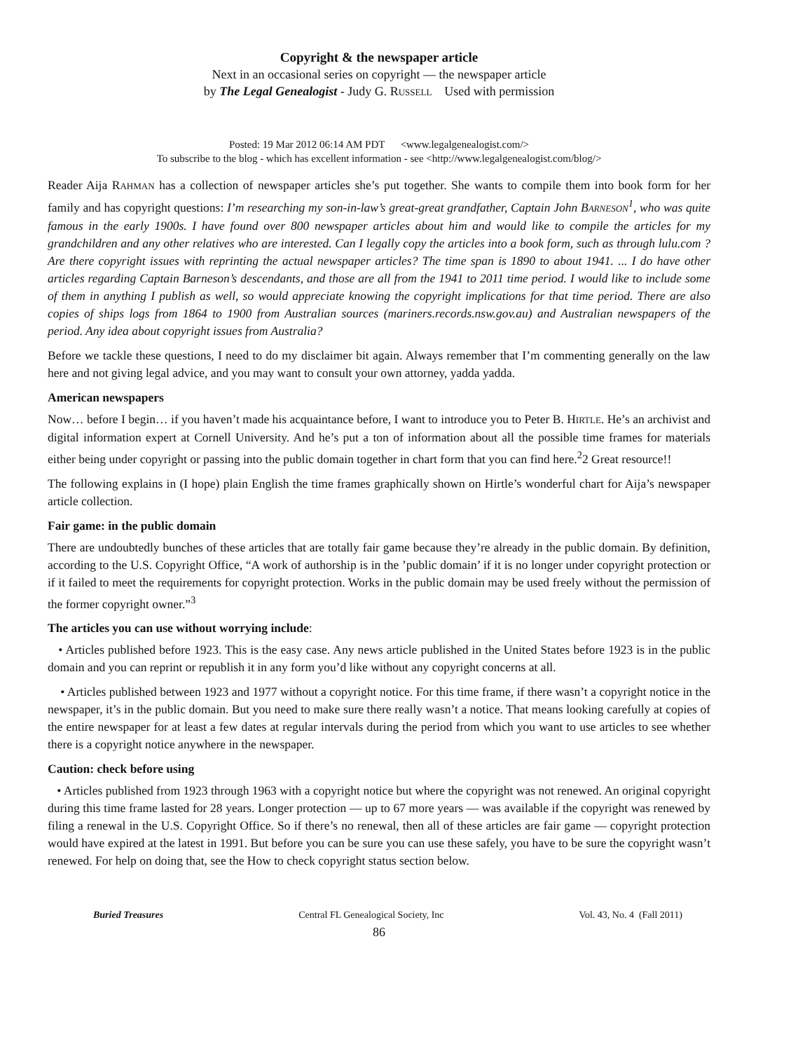Copyright & the newspaper article
Next in an occasional series on copyright — the newspaper article
by The Legal Genealogist - Judy G. RUSSELL Used with permission
Posted: 19 Mar 2012 06:14 AM PDT <www.legalgenealogist.com/>
To subscribe to the blog - which has excellent information - see <http://www.legalgenealogist.com/blog/>
Reader Aija RAHMAN has a collection of newspaper articles she’s put together. She wants to compile them into book form for her family and has copyright questions: I’m researching my son-in-law’s great-great grandfather, Captain John BARNESON<sup>1</sup>, who was quite famous in the early 1900s. I have found over 800 newspaper articles about him and would like to compile the articles for my grandchildren and any other relatives who are interested. Can I legally copy the articles into a book form, such as through lulu.com ? Are there copyright issues with reprinting the actual newspaper articles? The time span is 1890 to about 1941. ... I do have other articles regarding Captain Barneson’s descendants, and those are all from the 1941 to 2011 time period. I would like to include some of them in anything I publish as well, so would appreciate knowing the copyright implications for that time period. There are also copies of ships logs from 1864 to 1900 from Australian sources (mariners.records.nsw.gov.au) and Australian newspapers of the period. Any idea about copyright issues from Australia?
Before we tackle these questions, I need to do my disclaimer bit again. Always remember that I’m commenting generally on the law here and not giving legal advice, and you may want to consult your own attorney, yadda yadda.
American newspapers
Now… before I begin… if you haven’t made his acquaintance before, I want to introduce you to Peter B. HIRTLE. He’s an archivist and digital information expert at Cornell University. And he’s put a ton of information about all the possible time frames for materials either being under copyright or passing into the public domain together in chart form that you can find here.<sup>2</sup>2 Great resource!!
The following explains in (I hope) plain English the time frames graphically shown on Hirtle’s wonderful chart for Aija’s newspaper article collection.
Fair game: in the public domain
There are undoubtedly bunches of these articles that are totally fair game because they’re already in the public domain. By definition, according to the U.S. Copyright Office, “A work of authorship is in the ’public domain’ if it is no longer under copyright protection or if it failed to meet the requirements for copyright protection. Works in the public domain may be used freely without the permission of the former copyright owner.”<sup>3</sup>
The articles you can use without worrying include:
• Articles published before 1923. This is the easy case. Any news article published in the United States before 1923 is in the public domain and you can reprint or republish it in any form you’d like without any copyright concerns at all.
• Articles published between 1923 and 1977 without a copyright notice. For this time frame, if there wasn’t a copyright notice in the newspaper, it’s in the public domain. But you need to make sure there really wasn’t a notice. That means looking carefully at copies of the entire newspaper for at least a few dates at regular intervals during the period from which you want to use articles to see whether there is a copyright notice anywhere in the newspaper.
Caution: check before using
• Articles published from 1923 through 1963 with a copyright notice but where the copyright was not renewed. An original copyright during this time frame lasted for 28 years. Longer protection — up to 67 more years — was available if the copyright was renewed by filing a renewal in the U.S. Copyright Office. So if there’s no renewal, then all of these articles are fair game — copyright protection would have expired at the latest in 1991. But before you can be sure you can use these safely, you have to be sure the copyright wasn’t renewed. For help on doing that, see the How to check copyright status section below.
Buried Treasures Central FL Genealogical Society, Inc Vol. 43, No. 4 (Fall 2011)
86